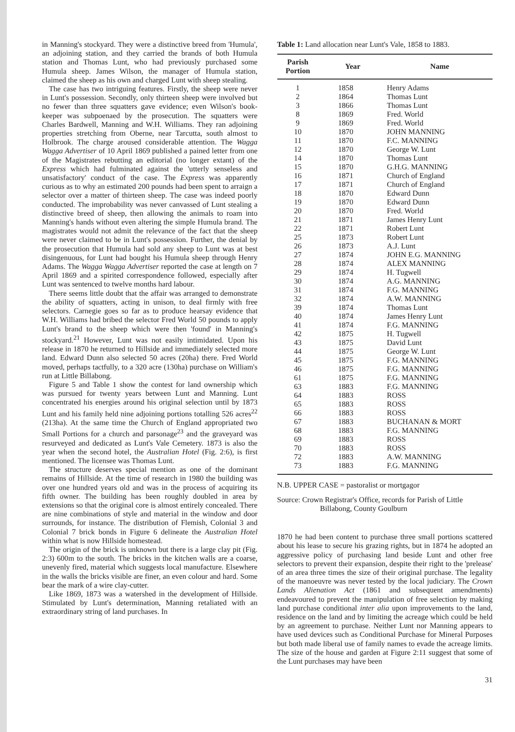in Manning's stockyard. They were a distinctive breed from 'Humula', an adjoining station, and they carried the brands of both Humula station and Thomas Lunt, who had previously purchased some Humula sheep. James Wilson, the manager of Humula station, claimed the sheep as his own and charged Lunt with sheep stealing.
The case has two intriguing features. Firstly, the sheep were never in Lunt's possession. Secondly, only thirteen sheep were involved but no fewer than three squatters gave evidence; even Wilson's book-keeper was subpoenaed by the prosecution. The squatters were Charles Bardwell, Manning and W.H. Williams. They ran adjoining properties stretching from Oberne, near Tarcutta, south almost to Holbrook. The charge aroused considerable attention. The Wagga Wagga Advertiser of 10 April 1869 published a pained letter from one of the Magistrates rebutting an editorial (no longer extant) of the Express which had fulminated against the 'utterly senseless and unsatisfactory' conduct of the case. The Express was apparently curious as to why an estimated 200 pounds had been spent to arraign a selector over a matter of thirteen sheep. The case was indeed poorly conducted. The improbability was never canvassed of Lunt stealing a distinctive breed of sheep, then allowing the animals to roam into Manning's hands without even altering the simple Humula brand. The magistrates would not admit the relevance of the fact that the sheep were never claimed to be in Lunt's possession. Further, the denial by the prosecution that Humula had sold any sheep to Lunt was at best disingenuous, for Lunt had bought his Humula sheep through Henry Adams. The Wagga Wagga Advertiser reported the case at length on 7 April 1869 and a spirited correspondence followed, especially after Lunt was sentenced to twelve months hard labour.
There seems little doubt that the affair was arranged to demonstrate the ability of squatters, acting in unison, to deal firmly with free selectors. Carnegie goes so far as to produce hearsay evidence that W.H. Williams had bribed the selector Fred World 50 pounds to apply Lunt's brand to the sheep which were then 'found' in Manning's stockyard.<sup>21</sup> However, Lunt was not easily intimidated. Upon his release in 1870 he returned to Hillside and immediately selected more land. Edward Dunn also selected 50 acres (20ha) there. Fred World moved, perhaps tactfully, to a 320 acre (130ha) purchase on William's run at Little Billabong.
Figure 5 and Table 1 show the contest for land ownership which was pursued for twenty years between Lunt and Manning. Lunt concentrated his energies around his original selection until by 1873 Lunt and his family held nine adjoining portions totalling 526 acres<sup>22</sup> (213ha). At the same time the Church of England appropriated two Small Portions for a church and parsonage<sup>23</sup> and the graveyard was resurveyed and dedicated as Lunt's Vale Cemetery. 1873 is also the year when the second hotel, the Australian Hotel (Fig. 2:6), is first mentioned. The licensee was Thomas Lunt.
The structure deserves special mention as one of the dominant remains of Hillside. At the time of research in 1980 the building was over one hundred years old and was in the process of acquiring its fifth owner. The building has been roughly doubled in area by extensions so that the original core is almost entirely concealed. There are nine combinations of style and material in the window and door surrounds, for instance. The distribution of Flemish, Colonial 3 and Colonial 7 brick bonds in Figure 6 delineate the Australian Hotel within what is now Hillside homestead.
The origin of the brick is unknown but there is a large clay pit (Fig. 2:3) 600m to the south. The bricks in the kitchen walls are a coarse, unevenly fired, material which suggests local manufacture. Elsewhere in the walls the bricks visible are finer, an even colour and hard. Some bear the mark of a wire clay-cutter.
Like 1869, 1873 was a watershed in the development of Hillside. Stimulated by Lunt's determination, Manning retaliated with an extraordinary string of land purchases. In
Table 1: Land allocation near Lunt's Vale, 1858 to 1883.
| Parish Portion | Year | Name |
| --- | --- | --- |
| 1 | 1858 | Henry Adams |
| 2 | 1864 | Thomas Lunt |
| 3 | 1866 | Thomas Lunt |
| 8 | 1869 | Fred. World |
| 9 | 1869 | Fred. World |
| 10 | 1870 | JOHN MANNING |
| 11 | 1870 | F.C. MANNING |
| 12 | 1870 | George W. Lunt |
| 14 | 1870 | Thomas Lunt |
| 15 | 1870 | G.H.G. MANNING |
| 16 | 1871 | Church of England |
| 17 | 1871 | Church of England |
| 18 | 1870 | Edward Dunn |
| 19 | 1870 | Edward Dunn |
| 20 | 1870 | Fred. World |
| 21 | 1871 | James Henry Lunt |
| 22 | 1871 | Robert Lunt |
| 25 | 1873 | Robert Lunt |
| 26 | 1873 | A.J. Lunt |
| 27 | 1874 | JOHN E.G. MANNING |
| 28 | 1874 | ALEX MANNING |
| 29 | 1874 | H. Tugwell |
| 30 | 1874 | A.G. MANNING |
| 31 | 1874 | F.G. MANNING |
| 32 | 1874 | A.W. MANNING |
| 39 | 1874 | Thomas Lunt |
| 40 | 1874 | James Henry Lunt |
| 41 | 1874 | F.G. MANNING |
| 42 | 1875 | H. Tugwell |
| 43 | 1875 | David Lunt |
| 44 | 1875 | George W. Lunt |
| 45 | 1875 | F.G. MANNING |
| 46 | 1875 | F.G. MANNING |
| 61 | 1875 | F.G. MANNING |
| 63 | 1883 | F.G. MANNING |
| 64 | 1883 | ROSS |
| 65 | 1883 | ROSS |
| 66 | 1883 | ROSS |
| 67 | 1883 | BUCHANAN & MORT |
| 68 | 1883 | F.G. MANNING |
| 69 | 1883 | ROSS |
| 70 | 1883 | ROSS |
| 72 | 1883 | A.W. MANNING |
| 73 | 1883 | F.G. MANNING |
N.B. UPPER CASE = pastoralist or mortgagor
Source: Crown Registrar's Office, records for Parish of Little Billabong, County Goulburn
1870 he had been content to purchase three small portions scattered about his lease to secure his grazing rights, but in 1874 he adopted an aggressive policy of purchasing land beside Lunt and other free selectors to prevent their expansion, despite their right to the 'prelease' of an area three times the size of their original purchase. The legality of the manoeuvre was never tested by the local judiciary. The Crown Lands Alienation Act (1861 and subsequent amendments) endeavoured to prevent the manipulation of free selection by making land purchase conditional inter alia upon improvements to the land, residence on the land and by limiting the acreage which could be held by an agreement to purchase. Neither Lunt nor Manning appears to have used devices such as Conditional Purchase for Mineral Purposes but both made liberal use of family names to evade the acreage limits. The size of the house and garden at Figure 2:11 suggest that some of the Lunt purchases may have been
31